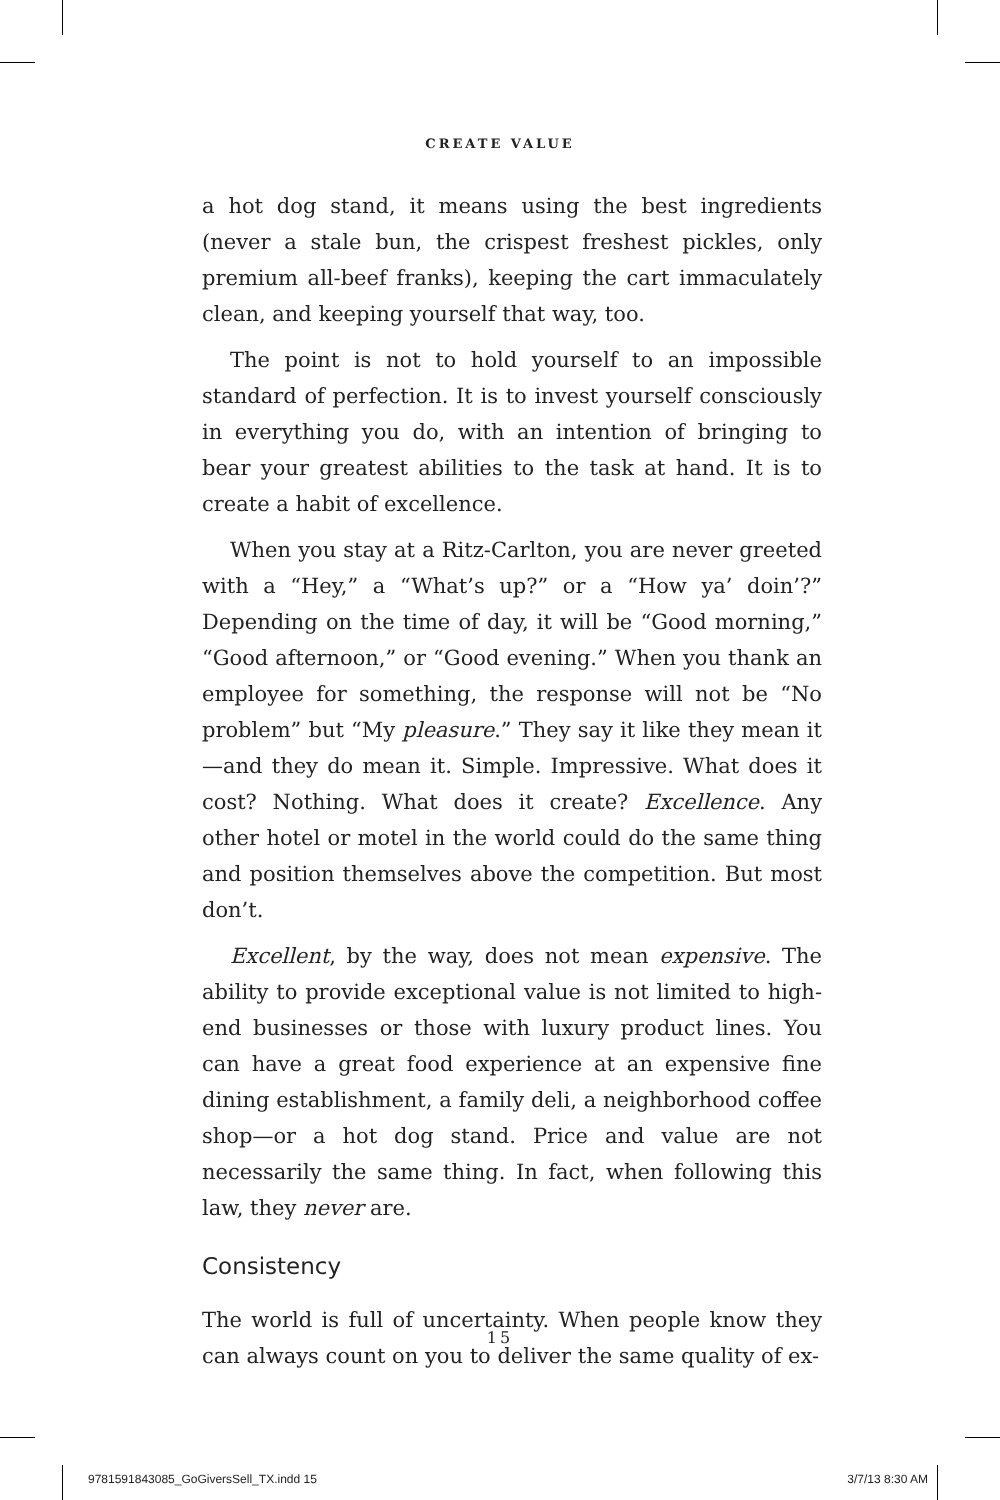CREATE VALUE
a hot dog stand, it means using the best ingredients (never a stale bun, the crispest freshest pickles, only premium all-beef franks), keeping the cart immaculately clean, and keeping yourself that way, too.
The point is not to hold yourself to an impossible standard of perfection. It is to invest yourself consciously in everything you do, with an intention of bringing to bear your greatest abilities to the task at hand. It is to create a habit of excellence.
When you stay at a Ritz-Carlton, you are never greeted with a “Hey,” a “What’s up?” or a “How ya’ doin’?” Depending on the time of day, it will be “Good morning,” “Good afternoon,” or “Good evening.” When you thank an employee for something, the response will not be “No problem” but “My pleasure.” They say it like they mean it—and they do mean it. Simple. Impressive. What does it cost? Nothing. What does it create? Excellence. Any other hotel or motel in the world could do the same thing and position themselves above the competition. But most don’t.
Excellent, by the way, does not mean expensive. The ability to provide exceptional value is not limited to high-end businesses or those with luxury product lines. You can have a great food experience at an expensive fine dining establishment, a family deli, a neighborhood coffee shop—or a hot dog stand. Price and value are not necessarily the same thing. In fact, when following this law, they never are.
Consistency
The world is full of uncertainty. When people know they can always count on you to deliver the same quality of ex-
15
9781591843085_GoGiversSell_TX.indd 15 3/7/13 8:30 AM